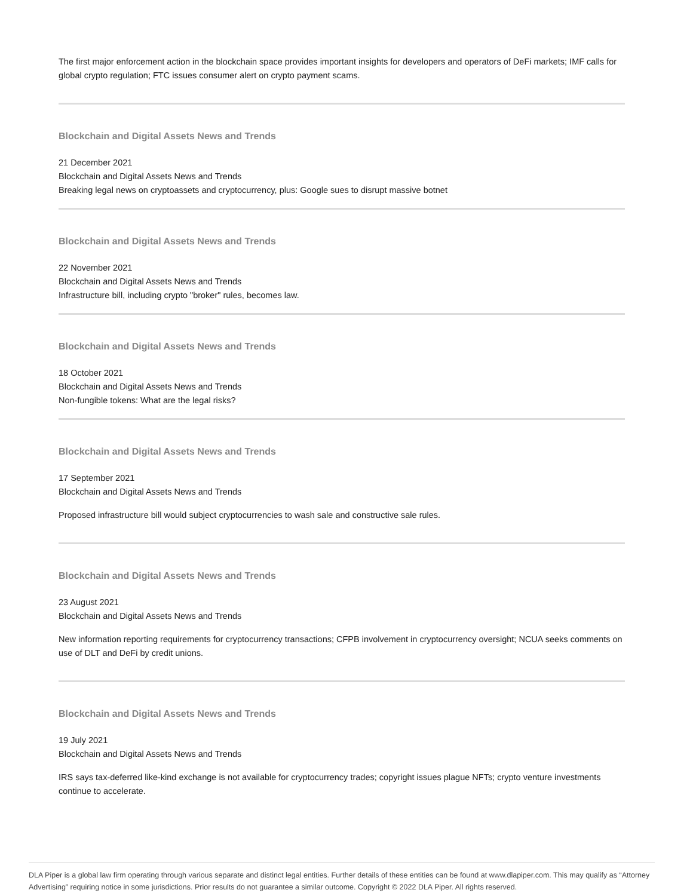The first major enforcement action in the blockchain space provides important insights for developers and operators of DeFi markets; IMF calls for global crypto regulation; FTC issues consumer alert on crypto payment scams.
Blockchain and Digital Assets News and Trends
21 December 2021
Blockchain and Digital Assets News and Trends
Breaking legal news on cryptoassets and cryptocurrency, plus: Google sues to disrupt massive botnet
Blockchain and Digital Assets News and Trends
22 November 2021
Blockchain and Digital Assets News and Trends
Infrastructure bill, including crypto "broker" rules, becomes law.
Blockchain and Digital Assets News and Trends
18 October 2021
Blockchain and Digital Assets News and Trends
Non-fungible tokens: What are the legal risks?
Blockchain and Digital Assets News and Trends
17 September 2021
Blockchain and Digital Assets News and Trends
Proposed infrastructure bill would subject cryptocurrencies to wash sale and constructive sale rules.
Blockchain and Digital Assets News and Trends
23 August 2021
Blockchain and Digital Assets News and Trends
New information reporting requirements for cryptocurrency transactions; CFPB involvement in cryptocurrency oversight; NCUA seeks comments on use of DLT and DeFi by credit unions.
Blockchain and Digital Assets News and Trends
19 July 2021
Blockchain and Digital Assets News and Trends
IRS says tax-deferred like-kind exchange is not available for cryptocurrency trades; copyright issues plague NFTs; crypto venture investments continue to accelerate.
DLA Piper is a global law firm operating through various separate and distinct legal entities. Further details of these entities can be found at www.dlapiper.com. This may qualify as “Attorney Advertising” requiring notice in some jurisdictions. Prior results do not guarantee a similar outcome. Copyright © 2022 DLA Piper. All rights reserved.